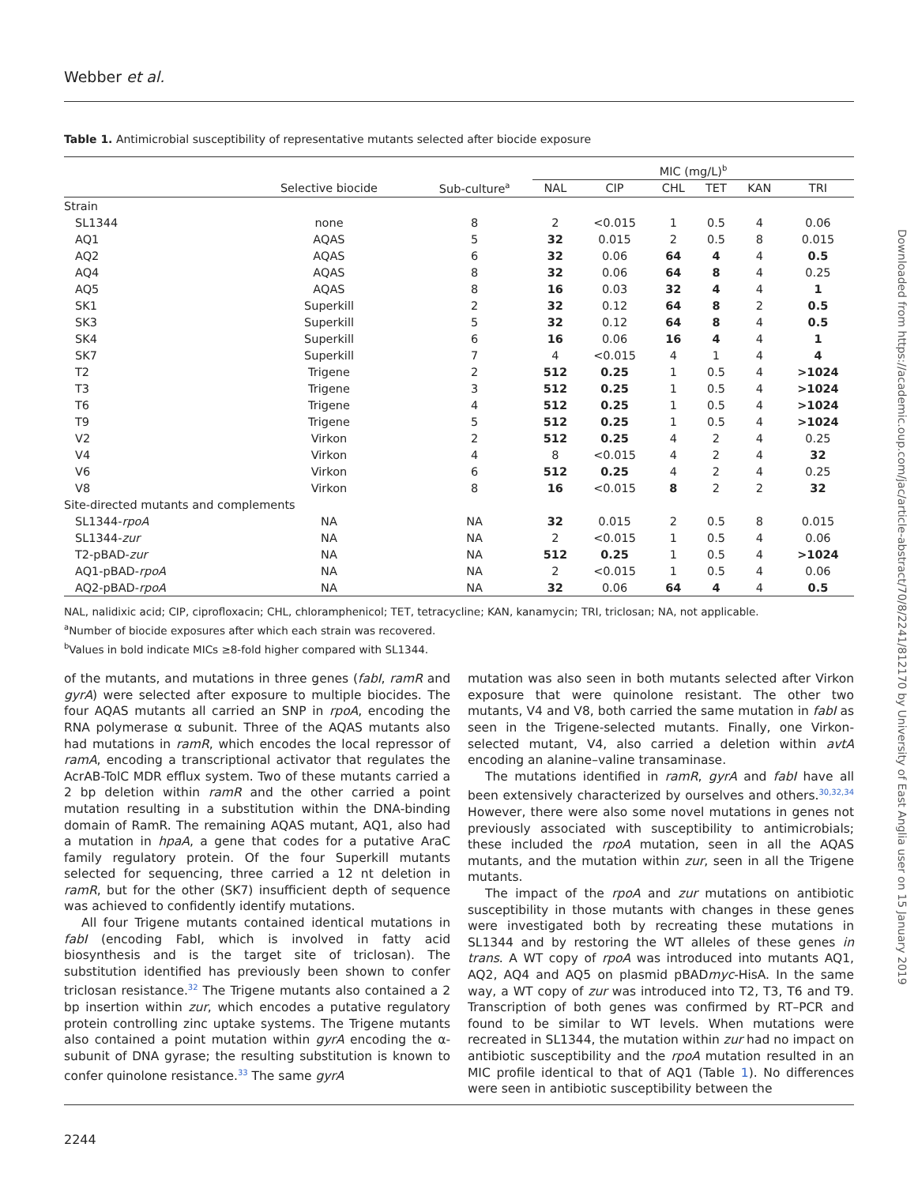Webber et al.
Downloaded from https://academic.oup.com/jac/article-abstract/70/8/2241/812170 by University of East Anglia user on 15 January 2019
Table 1. Antimicrobial susceptibility of representative mutants selected after biocide exposure
| | | | MIC (mg/L)<sup>b</sup> | | | | | |
| --- | --- | --- | --- | --- | --- | --- | --- | --- |
| | Selective biocide | Sub-culture<sup>a</sup> | NAL | CIP | CHL | TET | KAN | TRI |
| Strain | | | | | | | | |
| SL1344 | none | 8 | 2 | <0.015 | 1 | 0.5 | 4 | 0.06 |
| AQ1 | AQAS | 5 | 32 | 0.015 | 2 | 0.5 | 8 | 0.015 |
| AQ2 | AQAS | 6 | 32 | 0.06 | 64 | 4 | 4 | 0.5 |
| AQ4 | AQAS | 8 | 32 | 0.06 | 64 | 8 | 4 | 0.25 |
| AQ5 | AQAS | 8 | 16 | 0.03 | 32 | 4 | 4 | 1 |
| SK1 | Superkill | 2 | 32 | 0.12 | 64 | 8 | 2 | 0.5 |
| SK3 | Superkill | 5 | 32 | 0.12 | 64 | 8 | 4 | 0.5 |
| SK4 | Superkill | 6 | 16 | 0.06 | 16 | 4 | 4 | 1 |
| SK7 | Superkill | 7 | 4 | <0.015 | 4 | 1 | 4 | 4 |
| T2 | Trigene | 2 | 512 | 0.25 | 1 | 0.5 | 4 | >1024 |
| T3 | Trigene | 3 | 512 | 0.25 | 1 | 0.5 | 4 | >1024 |
| T6 | Trigene | 4 | 512 | 0.25 | 1 | 0.5 | 4 | >1024 |
| T9 | Trigene | 5 | 512 | 0.25 | 1 | 0.5 | 4 | >1024 |
| V2 | Virkon | 2 | 512 | 0.25 | 4 | 2 | 4 | 0.25 |
| V4 | Virkon | 4 | 8 | <0.015 | 4 | 2 | 4 | 32 |
| V6 | Virkon | 6 | 512 | 0.25 | 4 | 2 | 4 | 0.25 |
| V8 | Virkon | 8 | 16 | <0.015 | 8 | 2 | 2 | 32 |
| Site-directed mutants and complements | | | | | | | | |
| SL1344- rpoA | NA | NA | 32 | 0.015 | 2 | 0.5 | 8 | 0.015 |
| SL1344- zur | NA | NA | 2 | <0.015 | 1 | 0.5 | 4 | 0.06 |
| T2-pBAD- zur | NA | NA | 512 | 0.25 | 1 | 0.5 | 4 | >1024 |
| AQ1-pBAD- rpoA | NA | NA | 2 | <0.015 | 1 | 0.5 | 4 | 0.06 |
| AQ2-pBAD- rpoA | NA | NA | 32 | 0.06 | 64 | 4 | 4 | 0.5 |
NAL, nalidixic acid; CIP, ciprofloxacin; CHL, chloramphenicol; TET, tetracycline; KAN, kanamycin; TRI, triclosan; NA, not applicable.
<sup>a</sup> Number of biocide exposures after which each strain was recovered.
<sup>b</sup> Values in bold indicate MICs ≥8-fold higher compared with SL1344.
of the mutants, and mutations in three genes (fabI, ramR and gyrA) were selected after exposure to multiple biocides. The four AQAS mutants all carried an SNP in rpoA, encoding the RNA polymerase α subunit. Three of the AQAS mutants also had mutations in ramR, which encodes the local repressor of ramA, encoding a transcriptional activator that regulates the AcrAB-TolC MDR efflux system. Two of these mutants carried a 2 bp deletion within ramR and the other carried a point mutation resulting in a substitution within the DNA-binding domain of RamR. The remaining AQAS mutant, AQ1, also had a mutation in hpaA, a gene that codes for a putative AraC family regulatory protein. Of the four Superkill mutants selected for sequencing, three carried a 12 nt deletion in ramR, but for the other (SK7) insufficient depth of sequence was achieved to confidently identify mutations.
All four Trigene mutants contained identical mutations in fabI (encoding FabI, which is involved in fatty acid biosynthesis and is the target site of triclosan). The substitution identified has previously been shown to confer triclosan resistance.<sup>32</sup> The Trigene mutants also contained a 2 bp insertion within zur, which encodes a putative regulatory protein controlling zinc uptake systems. The Trigene mutants also contained a point mutation within gyrA encoding the α-subunit of DNA gyrase; the resulting substitution is known to confer quinolone resistance.<sup>33</sup> The same gyrA
mutation was also seen in both mutants selected after Virkon exposure that were quinolone resistant. The other two mutants, V4 and V8, both carried the same mutation in fabI as seen in the Trigene-selected mutants. Finally, one Virkon-selected mutant, V4, also carried a deletion within avtA encoding an alanine–valine transaminase.
The mutations identified in ramR, gyrA and fabI have all been extensively characterized by ourselves and others.<sup>30,32,34</sup> However, there were also some novel mutations in genes not previously associated with susceptibility to antimicrobials; these included the rpoA mutation, seen in all the AQAS mutants, and the mutation within zur, seen in all the Trigene mutants.
The impact of the rpoA and zur mutations on antibiotic susceptibility in those mutants with changes in these genes were investigated both by recreating these mutations in SL1344 and by restoring the WT alleles of these genes in trans. A WT copy of rpoA was introduced into mutants AQ1, AQ2, AQ4 and AQ5 on plasmid pBADmyc-HisA. In the same way, a WT copy of zur was introduced into T2, T3, T6 and T9. Transcription of both genes was confirmed by RT–PCR and found to be similar to WT levels. When mutations were recreated in SL1344, the mutation within zur had no impact on antibiotic susceptibility and the rpoA mutation resulted in an MIC profile identical to that of AQ1 (Table 1). No differences were seen in antibiotic susceptibility between the
2244